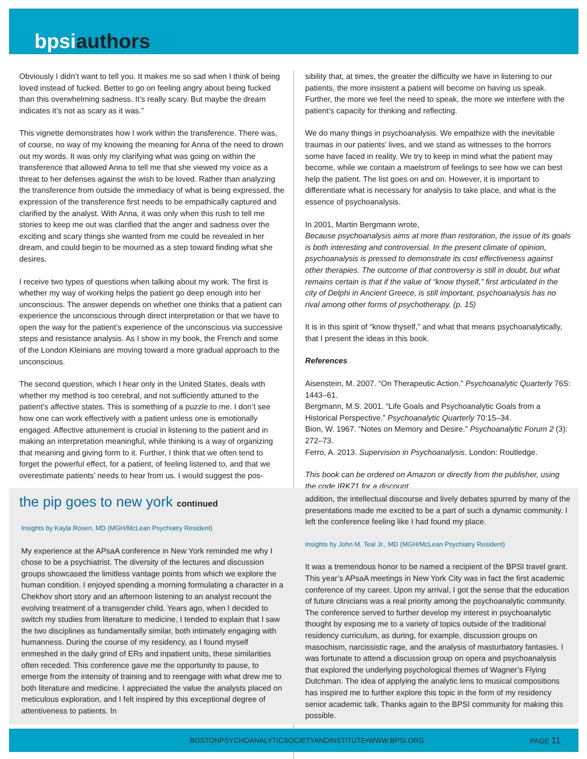bpsiauthors
Obviously I didn’t want to tell you. It makes me so sad when I think of being loved instead of fucked. Better to go on feeling angry about being fucked than this overwhelming sadness. It’s really scary. But maybe the dream indicates it’s not as scary as it was.”
This vignette demonstrates how I work within the transference. There was, of course, no way of my knowing the meaning for Anna of the need to drown out my words. It was only my clarifying what was going on within the transference that allowed Anna to tell me that she viewed my voice as a threat to her defenses against the wish to be loved. Rather than analyzing the transference from outside the immediacy of what is being expressed, the expression of the transference first needs to be empathically captured and clarified by the analyst. With Anna, it was only when this rush to tell me stories to keep me out was clarified that the anger and sadness over the exciting and scary things she wanted from me could be revealed in her dream, and could begin to be mourned as a step toward finding what she desires.
I receive two types of questions when talking about my work. The first is whether my way of working helps the patient go deep enough into her unconscious. The answer depends on whether one thinks that a patient can experience the unconscious through direct interpretation or that we have to open the way for the patient’s experience of the unconscious via successive steps and resistance analysis. As I show in my book, the French and some of the London Kleinians are moving toward a more gradual approach to the unconscious.
The second question, which I hear only in the United States, deals with whether my method is too cerebral, and not sufficiently attuned to the patient’s affective states. This is something of a puzzle to me. I don’t see how one can work effectively with a patient unless one is emotionally engaged. Affective attunement is crucial in listening to the patient and in making an interpretation meaningful, while thinking is a way of organizing that meaning and giving form to it. Further, I think that we often tend to forget the powerful effect, for a patient, of feeling listened to, and that we overestimate patients’ needs to hear from us. I would suggest the pos-
sibility that, at times, the greater the difficulty we have in listening to our patients, the more insistent a patient will become on having us speak. Further, the more we feel the need to speak, the more we interfere with the patient’s capacity for thinking and reflecting.
We do many things in psychoanalysis. We empathize with the inevitable traumas in our patients’ lives, and we stand as witnesses to the horrors some have faced in reality. We try to keep in mind what the patient may become, while we contain a maelstrom of feelings to see how we can best help the patient. The list goes on and on. However, it is important to differentiate what is necessary for analysis to take place, and what is the essence of psychoanalysis.
In 2001, Martin Bergmann wrote,
Because psychoanalysis aims at more than restoration, the issue of its goals is both interesting and controversial. In the present climate of opinion, psychoanalysis is pressed to demonstrate its cost effectiveness against other therapies. The outcome of that controversy is still in doubt, but what remains certain is that if the value of “know thyself,” first articulated in the city of Delphi in Ancient Greece, is still important, psychoanalysis has no rival among other forms of psychotherapy. (p. 15)
It is in this spirit of “know thyself,” and what that means psychoanalytically, that I present the ideas in this book.
References
Aisenstein, M. 2007. “On Therapeutic Action.” Psychoanalytic Quarterly 76S: 1443–61.
Bergmann, M.S. 2001. “Life Goals and Psychoanalytic Goals from a Historical Perspective.” Psychoanalytic Quarterly 70:15–34.
Bion, W. 1967. “Notes on Memory and Desire.” Psychoanalytic Forum 2 (3): 272–73.
Ferro, A. 2013. Supervision in Psychoanalysis. London: Routledge.
This book can be ordered on Amazon or directly from the publisher, using the code IRK71 for a discount.
the pip goes to new york continued
Insights by Kayla Rosen, MD (MGH/McLean Psychiatry Resident)
My experience at the APsaA conference in New York reminded me why I chose to be a psychiatrist. The diversity of the lectures and discussion groups showcased the limitless vantage points from which we explore the human condition. I enjoyed spending a morning formulating a character in a Chekhov short story and an afternoon listening to an analyst recount the evolving treatment of a transgender child. Years ago, when I decided to switch my studies from literature to medicine, I tended to explain that I saw the two disciplines as fundamentally similar, both intimately engaging with humanness. During the course of my residency, as I found myself enmeshed in the daily grind of ERs and inpatient units, these similarities often receded. This conference gave me the opportunity to pause, to emerge from the intensity of training and to reengage with what drew me to both literature and medicine. I appreciated the value the analysts placed on meticulous exploration, and I felt inspired by this exceptional degree of attentiveness to patients. In
addition, the intellectual discourse and lively debates spurred by many of the presentations made me excited to be a part of such a dynamic community. I left the conference feeling like I had found my place.
Insights by John M. Teal Jr., MD (MGH/McLean Psychiatry Resident)
It was a tremendous honor to be named a recipient of the BPSI travel grant. This year’s APsaA meetings in New York City was in fact the first academic conference of my career. Upon my arrival, I got the sense that the education of future clinicians was a real priority among the psychoanalytic community. The conference served to further develop my interest in psychoanalytic thought by exposing me to a variety of topics outside of the traditional residency curriculum, as during, for example, discussion groups on masochism, narcissistic rage, and the analysis of masturbatory fantasies. I was fortunate to attend a discussion group on opera and psychoanalysis that explored the underlying psychological themes of Wagner’s Flying Dutchman. The idea of applying the analytic lens to musical compositions has inspired me to further explore this topic in the form of my residency senior academic talk. Thanks again to the BPSI community for making this possible.
BOSTONPSYCHOANALYTICSOCIETYANDINSTITUTE•WWW.BPSI.ORG PAGE 11